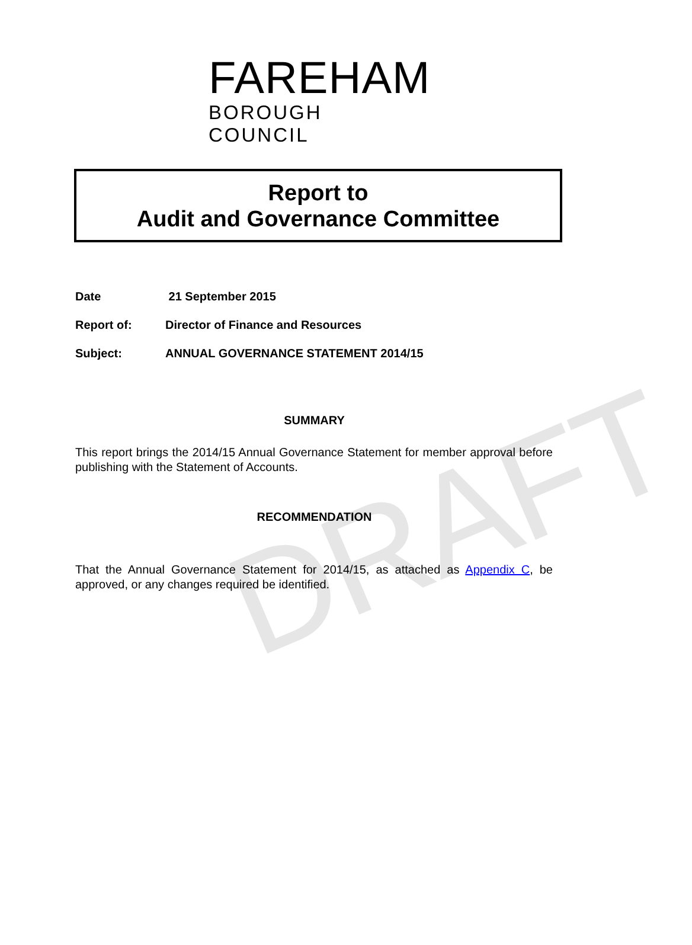DRAFT
FAREHAM
BOROUGH COUNCIL
Report to
Audit and Governance Committee
Date 21 September 2015
Report of: Director of Finance and Resources
Subject: ANNUAL GOVERNANCE STATEMENT 2014/15
SUMMARY
This report brings the 2014/15 Annual Governance Statement for member approval before publishing with the Statement of Accounts.
RECOMMENDATION
That the Annual Governance Statement for 2014/15, as attached as Appendix C, be approved, or any changes required be identified.